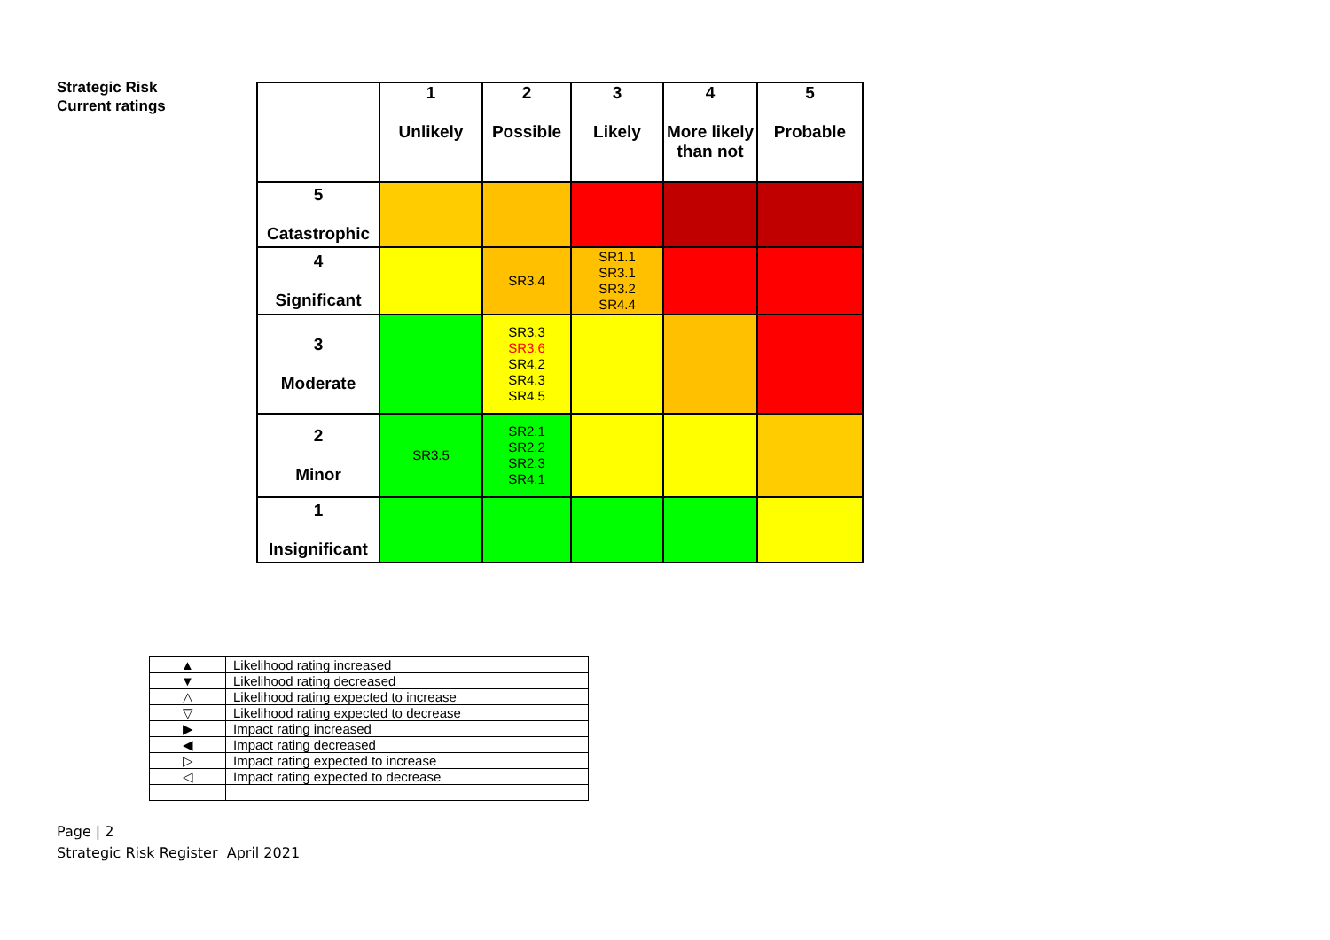Strategic Risk
Current ratings
| | 1 Unlikely | 2 Possible | 3 Likely | 4 More likely than not | 5 Probable |
| --- | --- | --- | --- | --- | --- |
| 5 Catastrophic | | | | | |
| 4 Significant | | SR3.4 | SR1.1 SR3.1 SR3.2 SR4.4 | | |
| 3 Moderate | | SR3.3 SR3.6 SR4.2 SR4.3 SR4.5 | | | |
| 2 Minor | SR3.5 | SR2.1 SR2.2 SR2.3 SR4.1 | | | |
| 1 Insignificant | | | | | |
| ▲ | Likelihood rating increased |
| ▼ | Likelihood rating decreased |
| △ | Likelihood rating expected to increase |
| ▽ | Likelihood rating expected to decrease |
| ▶ | Impact rating increased |
| ◀ | Impact rating decreased |
| ▷ | Impact rating expected to increase |
| ◁ | Impact rating expected to decrease |
Page | 2
Strategic Risk Register April 2021